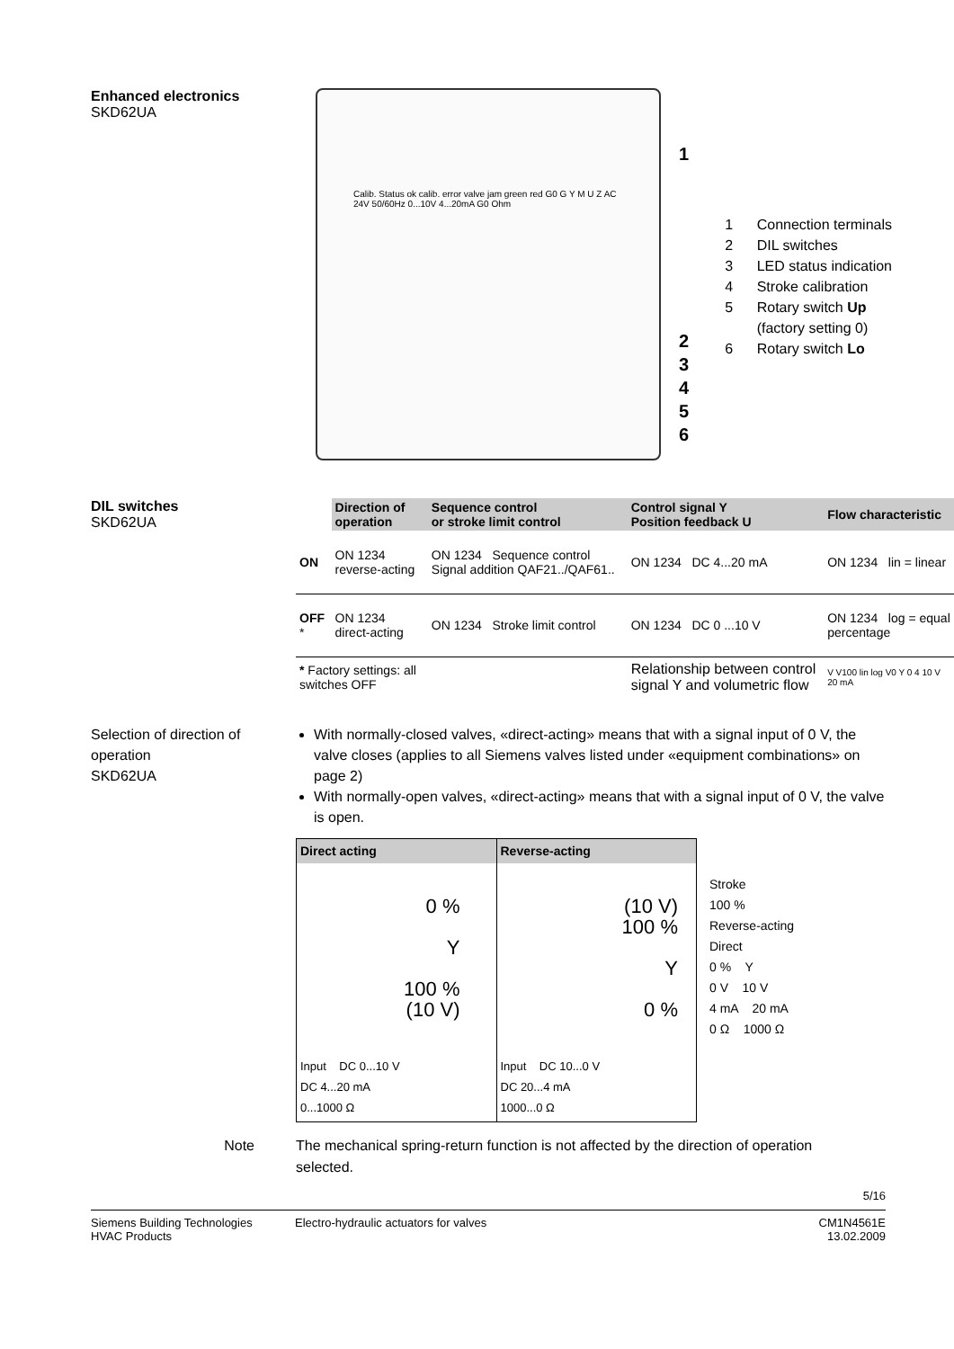Enhanced electronics
SKD62UA
Calib. Status ok calib. error valve jam green red G0 G Y M U Z AC 24V 50/60Hz 0...10V 4...20mA G0 Ohm
1
2
3
4
5
6
1 Connection terminals
2 DIL switches
3 LED status indication
4 Stroke calibration
5 Rotary switch Up
(factory setting 0)
6 Rotary switch Lo
DIL switches
SKD62UA
| | Direction of operation | Sequence control or stroke limit control | Control signal Y Position feedback U | Flow characteristic |
| --- | --- | --- | --- | --- |
| ON | ON 1234 reverse-acting | ON 1234 Sequence control Signal addition QAF21../QAF61.. | ON 1234 DC 4...20 mA | ON 1234 lin = linear |
| OFF * | ON 1234 direct-acting | ON 1234 Stroke limit control | ON 1234 DC 0 ...10 V | ON 1234 log = equal percentage |
| * Factory settings: all switches OFF | | | Relationship between control signal Y and volumetric flow | V V100 lin log V0 Y 0 4 10 V 20 mA |
Selection of direction of operation
SKD62UA
With normally-closed valves, «direct-acting» means that with a signal input of 0 V, the valve closes (applies to all Siemens valves listed under «equipment combinations» on page 2)
With normally-open valves, «direct-acting» means that with a signal input of 0 V, the valve is open.
| Direct acting | Reverse-acting |
| --- | --- |
| 0 % Y 100 % (10 V) | (10 V) 100 % Y 0 % |
| Input DC 0...10 V DC 4...20 mA 0...1000 Ω | Input DC 10...0 V DC 20...4 mA 1000...0 Ω |
Stroke
100 %
Reverse-acting
Direct
0 % Y
0 V 10 V
4 mA 20 mA
0 Ω 1000 Ω
Note The mechanical spring-return function is not affected by the direction of operation selected.
5/16
Siemens Building Technologies
HVAC Products
Electro-hydraulic actuators for valves
CM1N4561E
13.02.2009